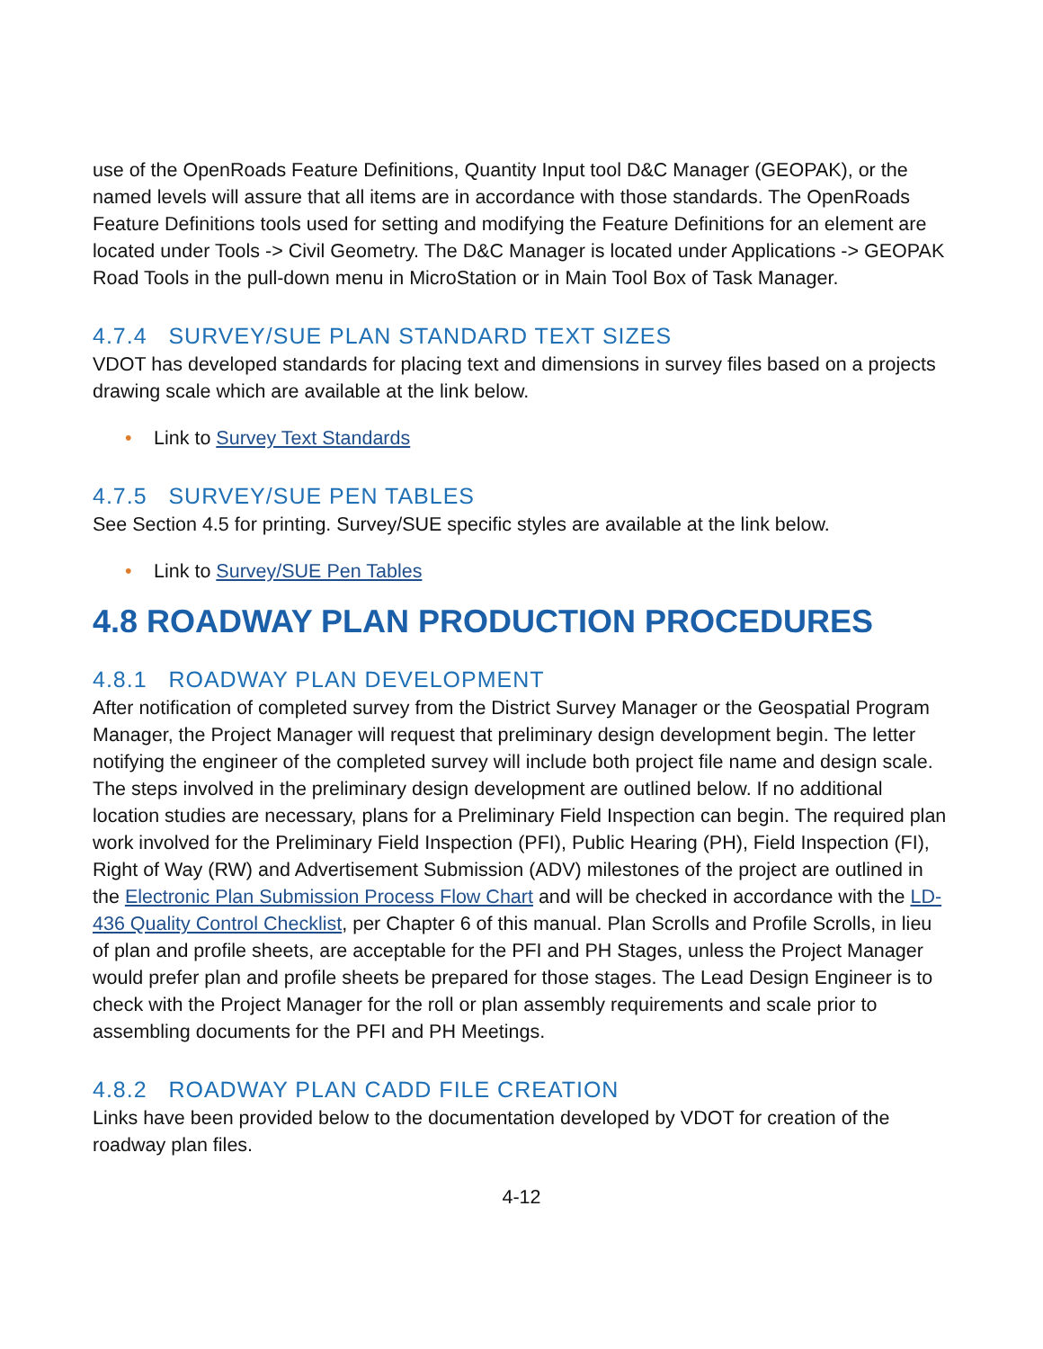use of the OpenRoads Feature Definitions, Quantity Input tool D&C Manager (GEOPAK), or the named levels will assure that all items are in accordance with those standards. The OpenRoads Feature Definitions tools used for setting and modifying the Feature Definitions for an element are located under Tools -> Civil Geometry. The D&C Manager is located under Applications -> GEOPAK Road Tools in the pull-down menu in MicroStation or in Main Tool Box of Task Manager.
4.7.4 SURVEY/SUE PLAN STANDARD TEXT SIZES
VDOT has developed standards for placing text and dimensions in survey files based on a projects drawing scale which are available at the link below.
• Link to Survey Text Standards
4.7.5 SURVEY/SUE PEN TABLES
See Section 4.5 for printing. Survey/SUE specific styles are available at the link below.
• Link to Survey/SUE Pen Tables
4.8 ROADWAY PLAN PRODUCTION PROCEDURES
4.8.1 ROADWAY PLAN DEVELOPMENT
After notification of completed survey from the District Survey Manager or the Geospatial Program Manager, the Project Manager will request that preliminary design development begin. The letter notifying the engineer of the completed survey will include both project file name and design scale. The steps involved in the preliminary design development are outlined below. If no additional location studies are necessary, plans for a Preliminary Field Inspection can begin. The required plan work involved for the Preliminary Field Inspection (PFI), Public Hearing (PH), Field Inspection (FI), Right of Way (RW) and Advertisement Submission (ADV) milestones of the project are outlined in the Electronic Plan Submission Process Flow Chart and will be checked in accordance with the LD-436 Quality Control Checklist, per Chapter 6 of this manual. Plan Scrolls and Profile Scrolls, in lieu of plan and profile sheets, are acceptable for the PFI and PH Stages, unless the Project Manager would prefer plan and profile sheets be prepared for those stages. The Lead Design Engineer is to check with the Project Manager for the roll or plan assembly requirements and scale prior to assembling documents for the PFI and PH Meetings.
4.8.2 ROADWAY PLAN CADD FILE CREATION
Links have been provided below to the documentation developed by VDOT for creation of the roadway plan files.
4-12